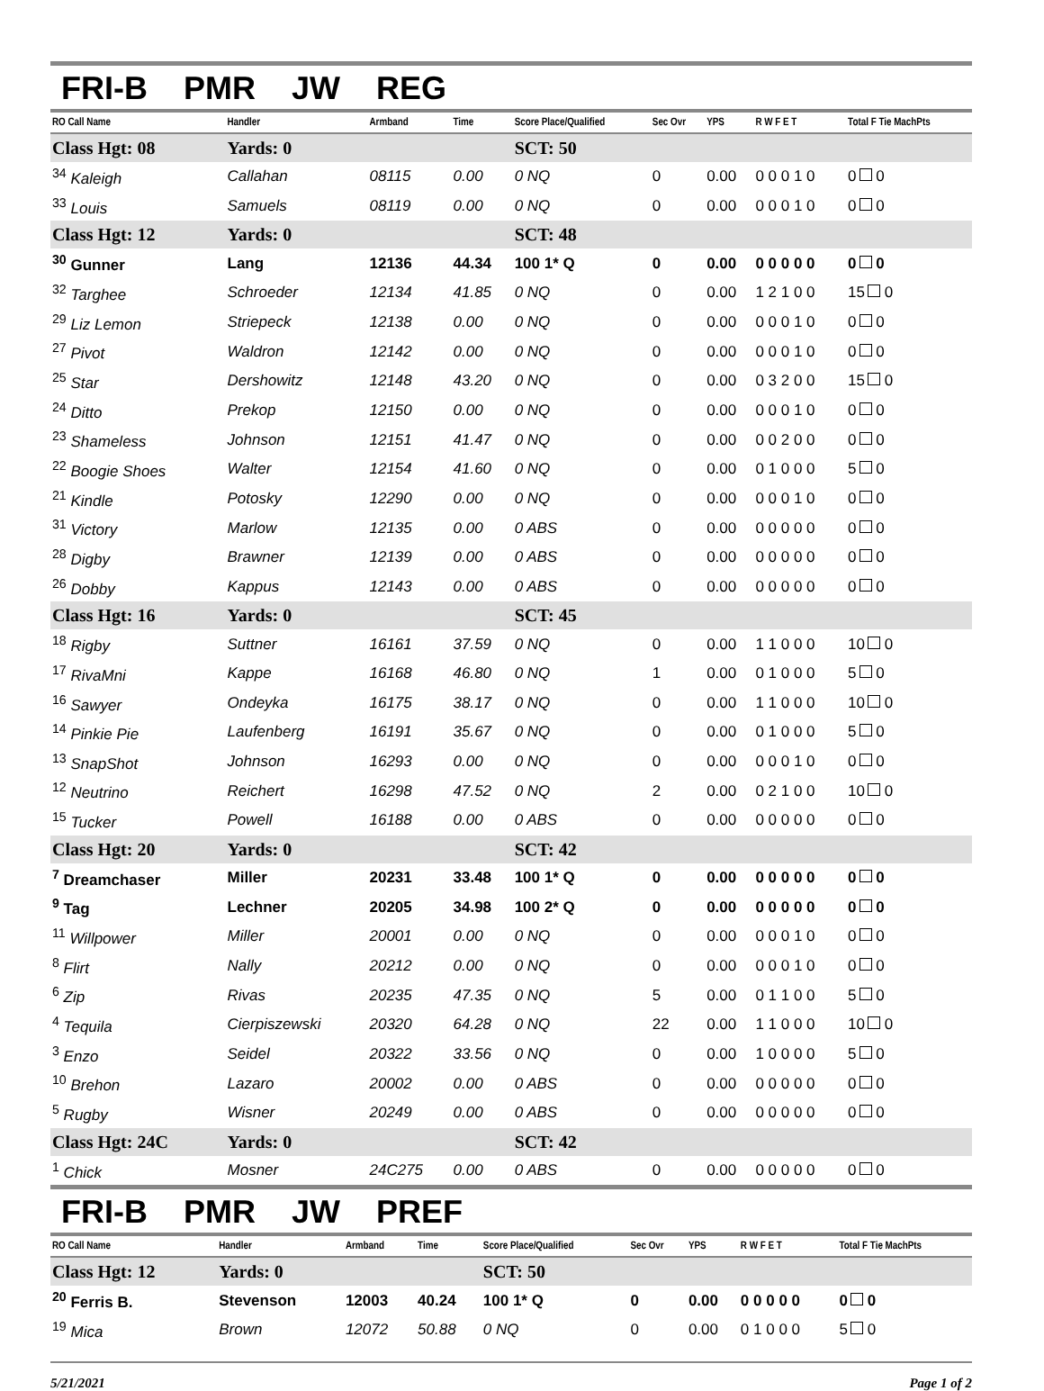FRI-B PMR JW REG
| RO Call Name | Handler | Armband | Time | Score Place/Qualified | Sec Ovr | YPS | R W F E T | Total F Tie MachPts |
| --- | --- | --- | --- | --- | --- | --- | --- | --- |
| Class Hgt: 08 | Yards: 0 | | | SCT: 50 | | | | |
| <sup>34</sup> Kaleigh | Callahan | 08115 | 0.00 | 0 NQ | 0 | 0.00 | 0 0 0 1 0 | 0 0 |
| <sup>33</sup> Louis | Samuels | 08119 | 0.00 | 0 NQ | 0 | 0.00 | 0 0 0 1 0 | 0 0 |
| Class Hgt: 12 | Yards: 0 | | | SCT: 48 | | | | |
| <sup>30</sup> Gunner | Lang | 12136 | 44.34 | 100 1* Q | 0 | 0.00 | 0 0 0 0 0 | 0 0 |
| <sup>32</sup> Targhee | Schroeder | 12134 | 41.85 | 0 NQ | 0 | 0.00 | 1 2 1 0 0 | 15 0 |
| <sup>29</sup> Liz Lemon | Striepeck | 12138 | 0.00 | 0 NQ | 0 | 0.00 | 0 0 0 1 0 | 0 0 |
| <sup>27</sup> Pivot | Waldron | 12142 | 0.00 | 0 NQ | 0 | 0.00 | 0 0 0 1 0 | 0 0 |
| <sup>25</sup> Star | Dershowitz | 12148 | 43.20 | 0 NQ | 0 | 0.00 | 0 3 2 0 0 | 15 0 |
| <sup>24</sup> Ditto | Prekop | 12150 | 0.00 | 0 NQ | 0 | 0.00 | 0 0 0 1 0 | 0 0 |
| <sup>23</sup> Shameless | Johnson | 12151 | 41.47 | 0 NQ | 0 | 0.00 | 0 0 2 0 0 | 0 0 |
| <sup>22</sup> Boogie Shoes | Walter | 12154 | 41.60 | 0 NQ | 0 | 0.00 | 0 1 0 0 0 | 5 0 |
| <sup>21</sup> Kindle | Potosky | 12290 | 0.00 | 0 NQ | 0 | 0.00 | 0 0 0 1 0 | 0 0 |
| <sup>31</sup> Victory | Marlow | 12135 | 0.00 | 0 ABS | 0 | 0.00 | 0 0 0 0 0 | 0 0 |
| <sup>28</sup> Digby | Brawner | 12139 | 0.00 | 0 ABS | 0 | 0.00 | 0 0 0 0 0 | 0 0 |
| <sup>26</sup> Dobby | Kappus | 12143 | 0.00 | 0 ABS | 0 | 0.00 | 0 0 0 0 0 | 0 0 |
| Class Hgt: 16 | Yards: 0 | | | SCT: 45 | | | | |
| <sup>18</sup> Rigby | Suttner | 16161 | 37.59 | 0 NQ | 0 | 0.00 | 1 1 0 0 0 | 10 0 |
| <sup>17</sup> RivaMni | Kappe | 16168 | 46.80 | 0 NQ | 1 | 0.00 | 0 1 0 0 0 | 5 0 |
| <sup>16</sup> Sawyer | Ondeyka | 16175 | 38.17 | 0 NQ | 0 | 0.00 | 1 1 0 0 0 | 10 0 |
| <sup>14</sup> Pinkie Pie | Laufenberg | 16191 | 35.67 | 0 NQ | 0 | 0.00 | 0 1 0 0 0 | 5 0 |
| <sup>13</sup> SnapShot | Johnson | 16293 | 0.00 | 0 NQ | 0 | 0.00 | 0 0 0 1 0 | 0 0 |
| <sup>12</sup> Neutrino | Reichert | 16298 | 47.52 | 0 NQ | 2 | 0.00 | 0 2 1 0 0 | 10 0 |
| <sup>15</sup> Tucker | Powell | 16188 | 0.00 | 0 ABS | 0 | 0.00 | 0 0 0 0 0 | 0 0 |
| Class Hgt: 20 | Yards: 0 | | | SCT: 42 | | | | |
| <sup>7</sup> Dreamchaser | Miller | 20231 | 33.48 | 100 1* Q | 0 | 0.00 | 0 0 0 0 0 | 0 0 |
| <sup>9</sup> Tag | Lechner | 20205 | 34.98 | 100 2* Q | 0 | 0.00 | 0 0 0 0 0 | 0 0 |
| <sup>11</sup> Willpower | Miller | 20001 | 0.00 | 0 NQ | 0 | 0.00 | 0 0 0 1 0 | 0 0 |
| <sup>8</sup> Flirt | Nally | 20212 | 0.00 | 0 NQ | 0 | 0.00 | 0 0 0 1 0 | 0 0 |
| <sup>6</sup> Zip | Rivas | 20235 | 47.35 | 0 NQ | 5 | 0.00 | 0 1 1 0 0 | 5 0 |
| <sup>4</sup> Tequila | Cierpiszewski | 20320 | 64.28 | 0 NQ | 22 | 0.00 | 1 1 0 0 0 | 10 0 |
| <sup>3</sup> Enzo | Seidel | 20322 | 33.56 | 0 NQ | 0 | 0.00 | 1 0 0 0 0 | 5 0 |
| <sup>10</sup> Brehon | Lazaro | 20002 | 0.00 | 0 ABS | 0 | 0.00 | 0 0 0 0 0 | 0 0 |
| <sup>5</sup> Rugby | Wisner | 20249 | 0.00 | 0 ABS | 0 | 0.00 | 0 0 0 0 0 | 0 0 |
| Class Hgt: 24C | Yards: 0 | | | SCT: 42 | | | | |
| <sup>1</sup> Chick | Mosner | 24C275 | 0.00 | 0 ABS | 0 | 0.00 | 0 0 0 0 0 | 0 0 |
FRI-B PMR JW PREF
| RO Call Name | Handler | Armband | Time | Score Place/Qualified | Sec Ovr | YPS | R W F E T | Total F Tie MachPts |
| --- | --- | --- | --- | --- | --- | --- | --- | --- |
| Class Hgt: 12 | Yards: 0 | | | SCT: 50 | | | | |
| <sup>20</sup> Ferris B. | Stevenson | 12003 | 40.24 | 100 1* Q | 0 | 0.00 | 0 0 0 0 0 | 0 0 |
| <sup>19</sup> Mica | Brown | 12072 | 50.88 | 0 NQ | 0 | 0.00 | 0 1 0 0 0 | 5 0 |
5/21/2021 Page 1 of 2